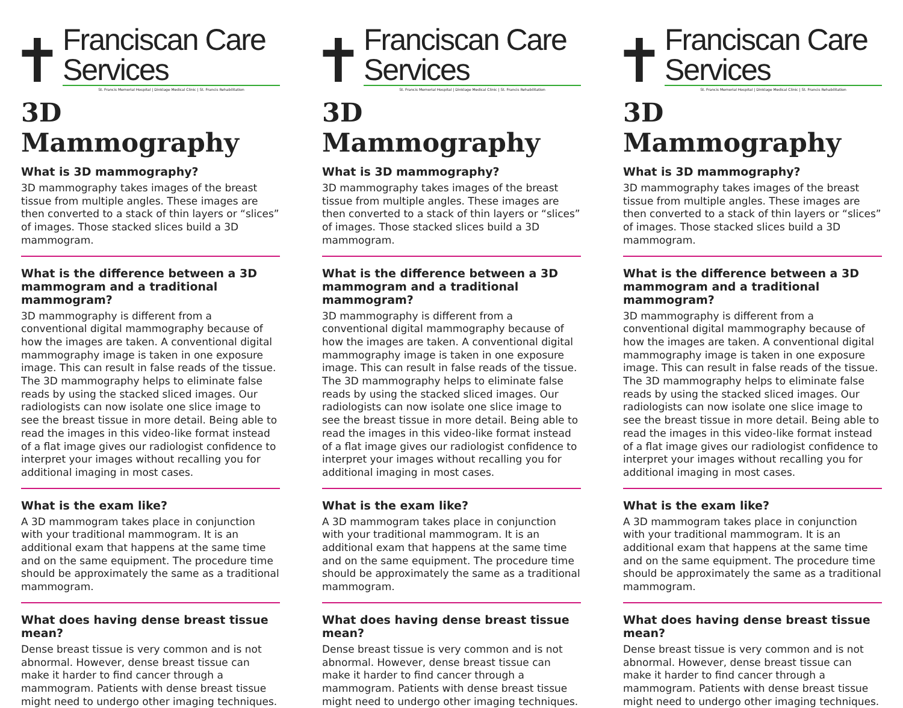✝
Franciscan Care Services
St. Francis Memorial Hospital | Dinklage Medical Clinic | St. Francis Rehabilitation
3D Mammography
What is 3D mammography?
3D mammography takes images of the breast tissue from multiple angles. These images are then converted to a stack of thin layers or “slices” of images. Those stacked slices build a 3D mammogram.
What is the difference between a 3D mammogram and a traditional mammogram?
3D mammography is different from a conventional digital mammography because of how the images are taken. A conventional digital mammography image is taken in one exposure image. This can result in false reads of the tissue. The 3D mammography helps to eliminate false reads by using the stacked sliced images. Our radiologists can now isolate one slice image to see the breast tissue in more detail. Being able to read the images in this video-like format instead of a flat image gives our radiologist confidence to interpret your images without recalling you for additional imaging in most cases.
What is the exam like?
A 3D mammogram takes place in conjunction with your traditional mammogram. It is an additional exam that happens at the same time and on the same equipment. The procedure time should be approximately the same as a traditional mammogram.
What does having dense breast tissue mean?
Dense breast tissue is very common and is not abnormal. However, dense breast tissue can make it harder to find cancer through a mammogram. Patients with dense breast tissue might need to undergo other imaging techniques.
✝
Franciscan Care Services
St. Francis Memorial Hospital | Dinklage Medical Clinic | St. Francis Rehabilitation
3D Mammography
What is 3D mammography?
3D mammography takes images of the breast tissue from multiple angles. These images are then converted to a stack of thin layers or “slices” of images. Those stacked slices build a 3D mammogram.
What is the difference between a 3D mammogram and a traditional mammogram?
3D mammography is different from a conventional digital mammography because of how the images are taken. A conventional digital mammography image is taken in one exposure image. This can result in false reads of the tissue. The 3D mammography helps to eliminate false reads by using the stacked sliced images. Our radiologists can now isolate one slice image to see the breast tissue in more detail. Being able to read the images in this video-like format instead of a flat image gives our radiologist confidence to interpret your images without recalling you for additional imaging in most cases.
What is the exam like?
A 3D mammogram takes place in conjunction with your traditional mammogram. It is an additional exam that happens at the same time and on the same equipment. The procedure time should be approximately the same as a traditional mammogram.
What does having dense breast tissue mean?
Dense breast tissue is very common and is not abnormal. However, dense breast tissue can make it harder to find cancer through a mammogram. Patients with dense breast tissue might need to undergo other imaging techniques.
✝
Franciscan Care Services
St. Francis Memorial Hospital | Dinklage Medical Clinic | St. Francis Rehabilitation
3D Mammography
What is 3D mammography?
3D mammography takes images of the breast tissue from multiple angles. These images are then converted to a stack of thin layers or “slices” of images. Those stacked slices build a 3D mammogram.
What is the difference between a 3D mammogram and a traditional mammogram?
3D mammography is different from a conventional digital mammography because of how the images are taken. A conventional digital mammography image is taken in one exposure image. This can result in false reads of the tissue. The 3D mammography helps to eliminate false reads by using the stacked sliced images. Our radiologists can now isolate one slice image to see the breast tissue in more detail. Being able to read the images in this video-like format instead of a flat image gives our radiologist confidence to interpret your images without recalling you for additional imaging in most cases.
What is the exam like?
A 3D mammogram takes place in conjunction with your traditional mammogram. It is an additional exam that happens at the same time and on the same equipment. The procedure time should be approximately the same as a traditional mammogram.
What does having dense breast tissue mean?
Dense breast tissue is very common and is not abnormal. However, dense breast tissue can make it harder to find cancer through a mammogram. Patients with dense breast tissue might need to undergo other imaging techniques.